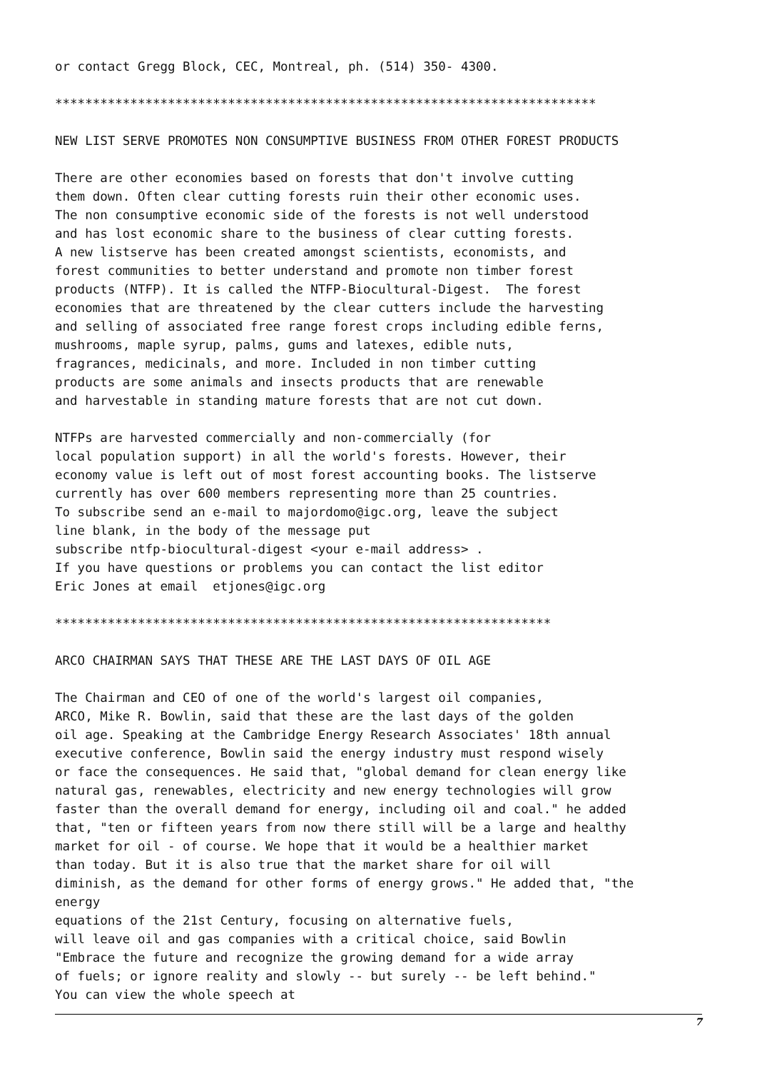or contact Gregg Block, CEC, Montreal, ph. (514) 350- 4300.
************************************************************************
NEW LIST SERVE PROMOTES NON CONSUMPTIVE BUSINESS FROM OTHER FOREST PRODUCTS
There are other economies based on forests that don't involve cutting
them down. Often clear cutting forests ruin their other economic uses.
The non consumptive economic side of the forests is not well understood
and has lost economic share to the business of clear cutting forests.
A new listserve has been created amongst scientists, economists, and
forest communities to better understand and promote non timber forest
products (NTFP). It is called the NTFP-Biocultural-Digest.  The forest
economies that are threatened by the clear cutters include the harvesting
and selling of associated free range forest crops including edible ferns,
mushrooms, maple syrup, palms, gums and latexes, edible nuts,
fragrances, medicinals, and more. Included in non timber cutting
products are some animals and insects products that are renewable
and harvestable in standing mature forests that are not cut down.
NTFPs are harvested commercially and non-commercially (for
local population support) in all the world's forests. However, their
economy value is left out of most forest accounting books. The listserve
currently has over 600 members representing more than 25 countries.
To subscribe send an e-mail to majordomo@igc.org, leave the subject
line blank, in the body of the message put
subscribe ntfp-biocultural-digest <your e-mail address> .
If you have questions or problems you can contact the list editor
Eric Jones at email  etjones@igc.org
******************************************************************
ARCO CHAIRMAN SAYS THAT THESE ARE THE LAST DAYS OF OIL AGE
The Chairman and CEO of one of the world's largest oil companies,
ARCO, Mike R. Bowlin, said that these are the last days of the golden
oil age. Speaking at the Cambridge Energy Research Associates' 18th annual
executive conference, Bowlin said the energy industry must respond wisely
or face the consequences. He said that, "global demand for clean energy like
natural gas, renewables, electricity and new energy technologies will grow
faster than the overall demand for energy, including oil and coal." he added
that, "ten or fifteen years from now there still will be a large and healthy
market for oil - of course. We hope that it would be a healthier market
than today. But it is also true that the market share for oil will
diminish, as the demand for other forms of energy grows." He added that, "the
energy
equations of the 21st Century, focusing on alternative fuels,
will leave oil and gas companies with a critical choice, said Bowlin
"Embrace the future and recognize the growing demand for a wide array
of fuels; or ignore reality and slowly -- but surely -- be left behind."
You can view the whole speech at
7